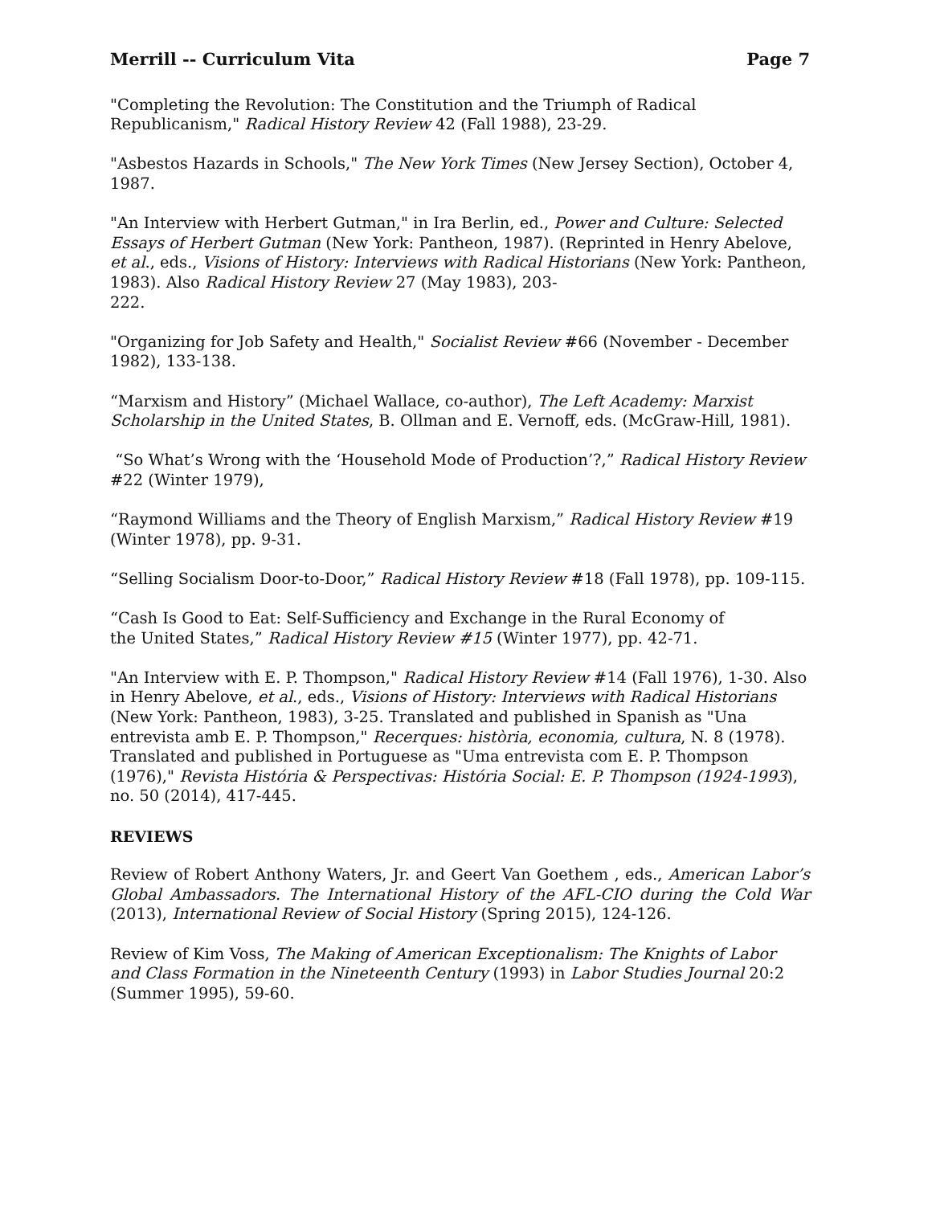Merrill -- Curriculum Vita Page 7
"Completing the Revolution: The Constitution and the Triumph of Radical Republicanism," Radical History Review 42 (Fall 1988), 23-29.
"Asbestos Hazards in Schools," The New York Times (New Jersey Section), October 4, 1987.
"An Interview with Herbert Gutman," in Ira Berlin, ed., Power and Culture: Selected Essays of Herbert Gutman (New York: Pantheon, 1987). (Reprinted in Henry Abelove, et al., eds., Visions of History: Interviews with Radical Historians (New York: Pantheon, 1983). Also Radical History Review 27 (May 1983), 203-
222.
"Organizing for Job Safety and Health," Socialist Review #66 (November - December 1982), 133-138.
“Marxism and History” (Michael Wallace, co-author), The Left Academy: Marxist Scholarship in the United States, B. Ollman and E. Vernoff, eds. (McGraw-Hill, 1981).
“So What’s Wrong with the ‘Household Mode of Production’?,” Radical History Review #22 (Winter 1979),
“Raymond Williams and the Theory of English Marxism,” Radical History Review #19 (Winter 1978), pp. 9-31.
“Selling Socialism Door-to-Door,” Radical History Review #18 (Fall 1978), pp. 109-115.
“Cash Is Good to Eat: Self-Sufficiency and Exchange in the Rural Economy of
the United States,” Radical History Review #15 (Winter 1977), pp. 42-71.
"An Interview with E. P. Thompson," Radical History Review #14 (Fall 1976), 1-30. Also in Henry Abelove, et al., eds., Visions of History: Interviews with Radical Historians (New York: Pantheon, 1983), 3-25. Translated and published in Spanish as "Una entrevista amb E. P. Thompson," Recerques: història, economia, cultura, N. 8 (1978). Translated and published in Portuguese as "Uma entrevista com E. P. Thompson (1976)," Revista História & Perspectivas: História Social: E. P. Thompson (1924-1993), no. 50 (2014), 417-445.
REVIEWS
Review of Robert Anthony Waters, Jr. and Geert Van Goethem , eds., American Labor’s Global Ambassadors. The International History of the AFL-CIO during the Cold War (2013), International Review of Social History (Spring 2015), 124-126.
Review of Kim Voss, The Making of American Exceptionalism: The Knights of Labor and Class Formation in the Nineteenth Century (1993) in Labor Studies Journal 20:2 (Summer 1995), 59-60.